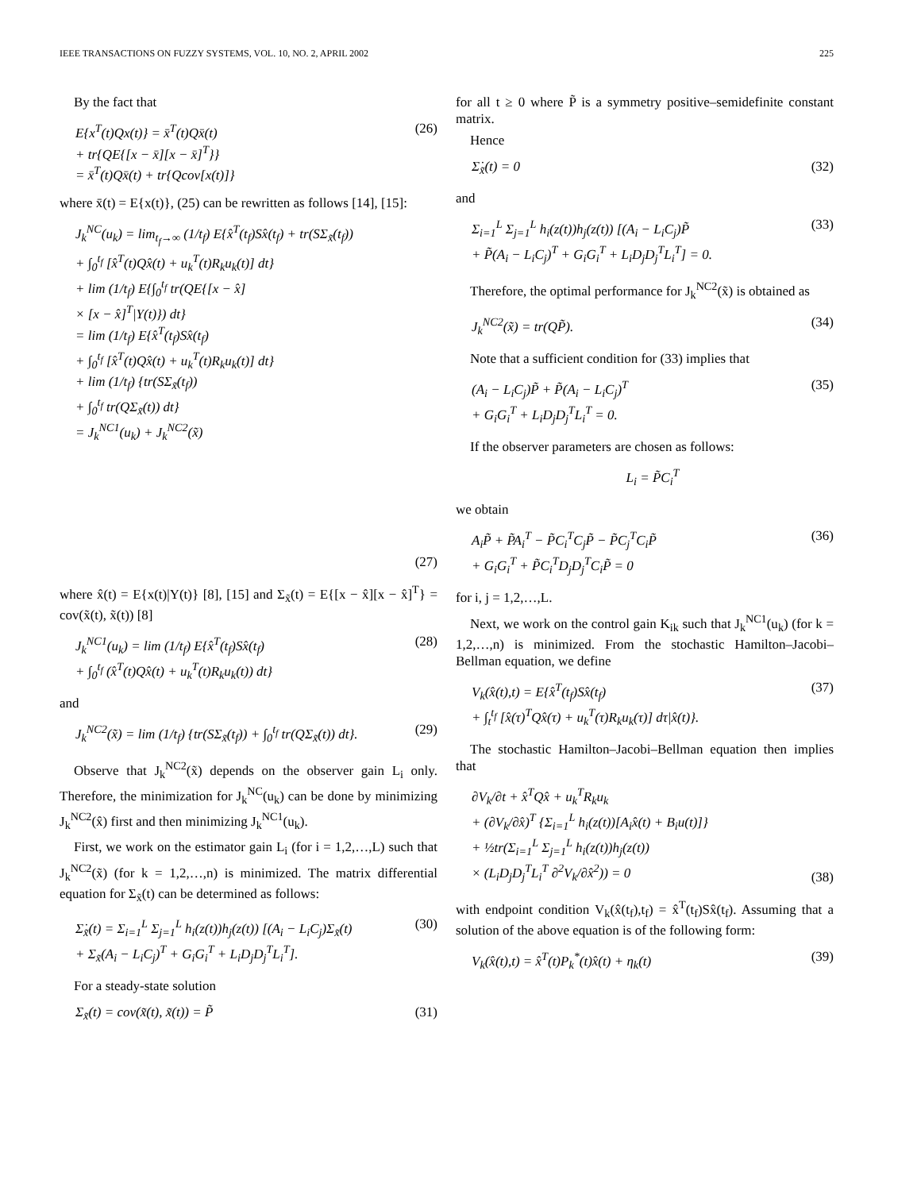IEEE TRANSACTIONS ON FUZZY SYSTEMS, VOL. 10, NO. 2, APRIL 2002 225
By the fact that
E{x<sup>T</sup>(t)Qx(t)} = x̄<sup>T</sup>(t)Qx̄(t)
+ tr{QE{[x − x̄][x − x̄]<sup>T</sup>}}
= x̄<sup>T</sup>(t)Qx̄(t) + tr{Qcov[x(t)]}
(26)
where x̄(t) = E{x(t)}, (25) can be rewritten as follows [14], [15]:
J<sub>k</sub><sup>NC</sup>(u<sub>k</sub>) = lim<sub>t<sub>f</sub>→∞</sub> (1/t<sub>f</sub>) E{x̂<sup>T</sup>(t<sub>f</sub>)Sx̂(t<sub>f</sub>) + tr(SΣ<sub>x̃</sub>(t<sub>f</sub>))
+ ∫<sub>0</sub><sup>t<sub>f</sub></sup> [x̂<sup>T</sup>(t)Qx̂(t) + u<sub>k</sub><sup>T</sup>(t)R<sub>k</sub>u<sub>k</sub>(t)] dt}
+ lim (1/t<sub>f</sub>) E{∫<sub>0</sub><sup>t<sub>f</sub></sup> tr(QE{[x − x̂]
× [x − x̂]<sup>T</sup>|Y(t)}) dt}
= lim (1/t<sub>f</sub>) E{x̂<sup>T</sup>(t<sub>f</sub>)Sx̂(t<sub>f</sub>)
+ ∫<sub>0</sub><sup>t<sub>f</sub></sup> [x̂<sup>T</sup>(t)Qx̂(t) + u<sub>k</sub><sup>T</sup>(t)R<sub>k</sub>u<sub>k</sub>(t)] dt}
+ lim (1/t<sub>f</sub>) {tr(SΣ<sub>x̃</sub>(t<sub>f</sub>))
+ ∫<sub>0</sub><sup>t<sub>f</sub></sup> tr(QΣ<sub>x̃</sub>(t)) dt}
= J<sub>k</sub><sup>NC1</sup>(u<sub>k</sub>) + J<sub>k</sub><sup>NC2</sup>(x̃)
(27)
where x̂(t) = E{x(t)|Y(t)} [8], [15] and Σ<sub>x̃</sub>(t) = E{[x − x̂][x − x̂]<sup>T</sup>} = cov(x̃(t), x̃(t)) [8]
J<sub>k</sub><sup>NC1</sup>(u<sub>k</sub>) = lim (1/t<sub>f</sub>) E{x̂<sup>T</sup>(t<sub>f</sub>)Sx̂(t<sub>f</sub>)
+ ∫<sub>0</sub><sup>t<sub>f</sub></sup> (x̂<sup>T</sup>(t)Qx̂(t) + u<sub>k</sub><sup>T</sup>(t)R<sub>k</sub>u<sub>k</sub>(t)) dt}
(28)
and
J<sub>k</sub><sup>NC2</sup>(x̃) = lim (1/t<sub>f</sub>) {tr(SΣ<sub>x̃</sub>(t<sub>f</sub>)) + ∫<sub>0</sub><sup>t<sub>f</sub></sup> tr(QΣ<sub>x̃</sub>(t)) dt}.
(29)
Observe that J<sub>k</sub><sup>NC2</sup>(x̃) depends on the observer gain L<sub>i</sub> only. Therefore, the minimization for J<sub>k</sub><sup>NC</sup>(u<sub>k</sub>) can be done by minimizing J<sub>k</sub><sup>NC2</sup>(x̂) first and then minimizing J<sub>k</sub><sup>NC1</sup>(u<sub>k</sub>).
First, we work on the estimator gain L<sub>i</sub> (for i = 1,2,…,L) such that J<sub>k</sub><sup>NC2</sup>(x̃) (for k = 1,2,…,n) is minimized. The matrix differential equation for Σ<sub>x̃</sub>(t) can be determined as follows:
Σ̇<sub>x̃</sub>(t) = Σ<sub>i=1</sub><sup>L</sup> Σ<sub>j=1</sub><sup>L</sup> h<sub>i</sub>(z(t))h<sub>j</sub>(z(t)) [(A<sub>i</sub> − L<sub>i</sub>C<sub>j</sub>)Σ<sub>x̃</sub>(t)
+ Σ<sub>x̃</sub>(A<sub>i</sub> − L<sub>i</sub>C<sub>j</sub>)<sup>T</sup> + G<sub>i</sub>G<sub>i</sub><sup>T</sup> + L<sub>i</sub>D<sub>j</sub>D<sub>j</sub><sup>T</sup>L<sub>i</sub><sup>T</sup>].
(30)
For a steady-state solution
Σ<sub>x̃</sub>(t) = cov(x̃(t), x̃(t)) = P̃
(31)
for all t ≥ 0 where P̃ is a symmetry positive–semidefinite constant matrix.
Hence
Σ̇<sub>x̃</sub>(t) = 0 (32)
and
Σ<sub>i=1</sub><sup>L</sup> Σ<sub>j=1</sub><sup>L</sup> h<sub>i</sub>(z(t))h<sub>j</sub>(z(t)) [(A<sub>i</sub> − L<sub>i</sub>C<sub>j</sub>)P̃
+ P̃(A<sub>i</sub> − L<sub>i</sub>C<sub>j</sub>)<sup>T</sup> + G<sub>i</sub>G<sub>i</sub><sup>T</sup> + L<sub>i</sub>D<sub>j</sub>D<sub>j</sub><sup>T</sup>L<sub>i</sub><sup>T</sup>] = 0.
(33)
Therefore, the optimal performance for J<sub>k</sub><sup>NC2</sup>(x̃) is obtained as
J<sub>k</sub><sup>NC2</sup>(x̃) = tr(QP̃). (34)
Note that a sufficient condition for (33) implies that
(A<sub>i</sub> − L<sub>i</sub>C<sub>j</sub>)P̃ + P̃(A<sub>i</sub> − L<sub>i</sub>C<sub>j</sub>)<sup>T</sup>
+ G<sub>i</sub>G<sub>i</sub><sup>T</sup> + L<sub>i</sub>D<sub>j</sub>D<sub>j</sub><sup>T</sup>L<sub>i</sub><sup>T</sup> = 0.
(35)
If the observer parameters are chosen as follows:
L<sub>i</sub> = P̃C<sub>i</sub><sup>T</sup>
we obtain
A<sub>i</sub>P̃ + P̃A<sub>i</sub><sup>T</sup> − P̃C<sub>i</sub><sup>T</sup>C<sub>j</sub>P̃ − P̃C<sub>j</sub><sup>T</sup>C<sub>i</sub>P̃
+ G<sub>i</sub>G<sub>i</sub><sup>T</sup> + P̃C<sub>i</sub><sup>T</sup>D<sub>j</sub>D<sub>j</sub><sup>T</sup>C<sub>i</sub>P̃ = 0
(36)
for i, j = 1,2,…,L.
Next, we work on the control gain K<sub>ik</sub> such that J<sub>k</sub><sup>NC1</sup>(u<sub>k</sub>) (for k = 1,2,…,n) is minimized. From the stochastic Hamilton–Jacobi–Bellman equation, we define
V<sub>k</sub>(x̂(t),t) = E{x̂<sup>T</sup>(t<sub>f</sub>)Sx̂(t<sub>f</sub>)
+ ∫<sub>t</sub><sup>t<sub>f</sub></sup> [x̂(τ)<sup>T</sup>Qx̂(τ) + u<sub>k</sub><sup>T</sup>(τ)R<sub>k</sub>u<sub>k</sub>(τ)] dτ|x̂(t)}.
(37)
The stochastic Hamilton–Jacobi–Bellman equation then implies that
∂V<sub>k</sub>/∂t + x̂<sup>T</sup>Qx̂ + u<sub>k</sub><sup>T</sup>R<sub>k</sub>u<sub>k</sub>
+ (∂V<sub>k</sub>/∂x̂)<sup>T</sup> {Σ<sub>i=1</sub><sup>L</sup> h<sub>i</sub>(z(t))[A<sub>i</sub>x̂(t) + B<sub>i</sub>u(t)]}
+ ½tr(Σ<sub>i=1</sub><sup>L</sup> Σ<sub>j=1</sub><sup>L</sup> h<sub>i</sub>(z(t))h<sub>j</sub>(z(t))
× (L<sub>i</sub>D<sub>j</sub>D<sub>j</sub><sup>T</sup>L<sub>i</sub><sup>T</sup> ∂<sup>2</sup>V<sub>k</sub>/∂x̂<sup>2</sup>)) = 0
(38)
with endpoint condition V<sub>k</sub>(x̂(t<sub>f</sub>),t<sub>f</sub>) = x̂<sup>T</sup>(t<sub>f</sub>)Sx̂(t<sub>f</sub>). Assuming that a solution of the above equation is of the following form:
V<sub>k</sub>(x̂(t),t) = x̂<sup>T</sup>(t)P<sub>k</sub><sup>*</sup>(t)x̂(t) + η<sub>k</sub>(t)
(39)